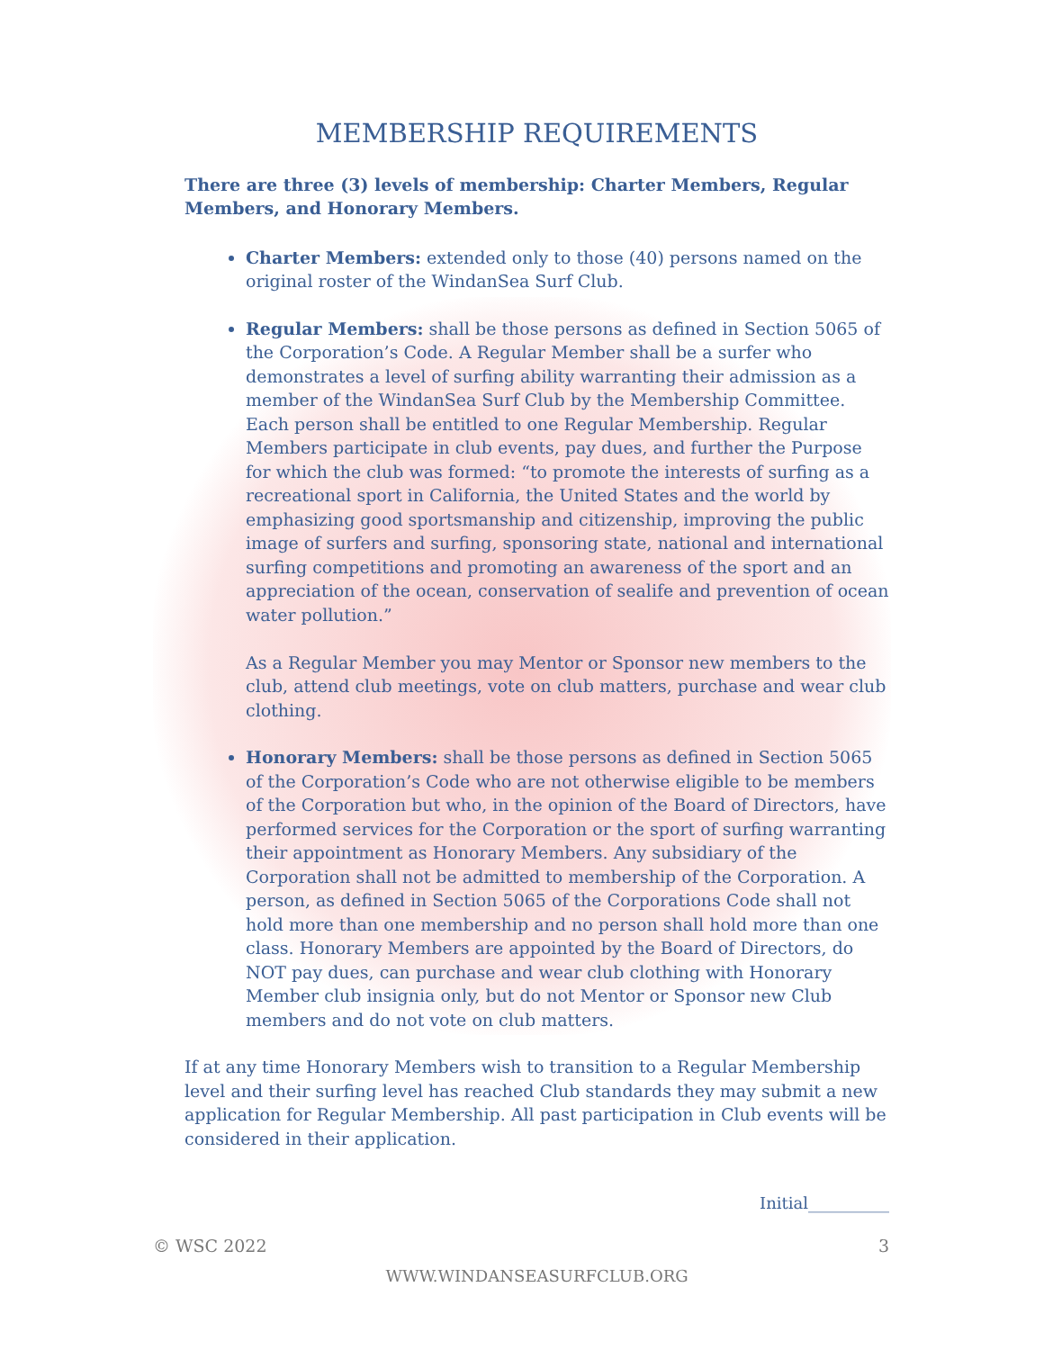MEMBERSHIP REQUIREMENTS
There are three (3) levels of membership: Charter Members, Regular Members, and Honorary Members.
Charter Members: extended only to those (40) persons named on the original roster of the WindanSea Surf Club.
Regular Members: shall be those persons as defined in Section 5065 of the Corporation’s Code. A Regular Member shall be a surfer who demonstrates a level of surfing ability warranting their admission as a member of the WindanSea Surf Club by the Membership Committee. Each person shall be entitled to one Regular Membership. Regular Members participate in club events, pay dues, and further the Purpose for which the club was formed: “to promote the interests of surfing as a recreational sport in California, the United States and the world by emphasizing good sportsmanship and citizenship, improving the public image of surfers and surfing, sponsoring state, national and international surfing competitions and promoting an awareness of the sport and an appreciation of the ocean, conservation of sealife and prevention of ocean water pollution.”
As a Regular Member you may Mentor or Sponsor new members to the club, attend club meetings, vote on club matters, purchase and wear club clothing.
Honorary Members: shall be those persons as defined in Section 5065 of the Corporation’s Code who are not otherwise eligible to be members of the Corporation but who, in the opinion of the Board of Directors, have performed services for the Corporation or the sport of surfing warranting their appointment as Honorary Members. Any subsidiary of the Corporation shall not be admitted to membership of the Corporation. A person, as defined in Section 5065 of the Corporations Code shall not hold more than one membership and no person shall hold more than one class. Honorary Members are appointed by the Board of Directors, do NOT pay dues, can purchase and wear club clothing with Honorary Member club insignia only, but do not Mentor or Sponsor new Club members and do not vote on club matters.
If at any time Honorary Members wish to transition to a Regular Membership level and their surfing level has reached Club standards they may submit a new application for Regular Membership. All past participation in Club events will be considered in their application.
Initial__________
© WSC 2022 3
WWW.WINDANSEASURFCLUB.ORG